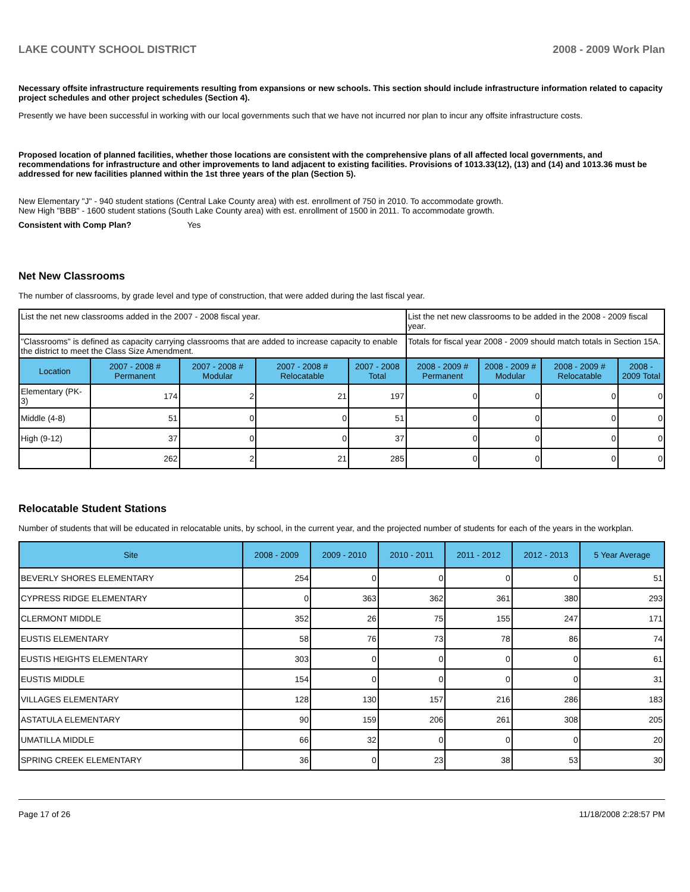LAKE COUNTY SCHOOL DISTRICT 2008 - 2009 Work Plan
Necessary offsite infrastructure requirements resulting from expansions or new schools. This section should include infrastructure information related to capacity project schedules and other project schedules (Section 4).
Presently we have been successful in working with our local governments such that we have not incurred nor plan to incur any offsite infrastructure costs.
Proposed location of planned facilities, whether those locations are consistent with the comprehensive plans of all affected local governments, and recommendations for infrastructure and other improvements to land adjacent to existing facilities. Provisions of 1013.33(12), (13) and (14) and 1013.36 must be addressed for new facilities planned within the 1st three years of the plan (Section 5).
New Elementary "J" - 940 student stations (Central Lake County area) with est. enrollment of 750 in 2010. To accommodate growth.
New High "BBB" - 1600 student stations (South Lake County area) with est. enrollment of 1500 in 2011. To accommodate growth.
Consistent with Comp Plan? Yes
Net New Classrooms
The number of classrooms, by grade level and type of construction, that were added during the last fiscal year.
| List the net new classrooms added in the 2007 - 2008 fiscal year. | | | | | List the net new classrooms to be added in the 2008 - 2009 fiscal year. | | | |
| "Classrooms" is defined as capacity carrying classrooms that are added to increase capacity to enable the district to meet the Class Size Amendment. | | | | | Totals for fiscal year 2008 - 2009 should match totals in Section 15A. | | | |
| Location | 2007 - 2008 # Permanent | 2007 - 2008 # Modular | 2007 - 2008 # Relocatable | 2007 - 2008 Total | 2008 - 2009 # Permanent | 2008 - 2009 # Modular | 2008 - 2009 # Relocatable | 2008 - 2009 Total |
| Elementary (PK-3) | 174 | 2 | 21 | 197 | 0 | 0 | 0 | 0 |
| Middle (4-8) | 51 | 0 | 0 | 51 | 0 | 0 | 0 | 0 |
| High (9-12) | 37 | 0 | 0 | 37 | 0 | 0 | 0 | 0 |
| | 262 | 2 | 21 | 285 | 0 | 0 | 0 | 0 |
Relocatable Student Stations
Number of students that will be educated in relocatable units, by school, in the current year, and the projected number of students for each of the years in the workplan.
| Site | 2008 - 2009 | 2009 - 2010 | 2010 - 2011 | 2011 - 2012 | 2012 - 2013 | 5 Year Average |
| --- | --- | --- | --- | --- | --- | --- |
| BEVERLY SHORES ELEMENTARY | 254 | 0 | 0 | 0 | 0 | 51 |
| CYPRESS RIDGE ELEMENTARY | 0 | 363 | 362 | 361 | 380 | 293 |
| CLERMONT MIDDLE | 352 | 26 | 75 | 155 | 247 | 171 |
| EUSTIS ELEMENTARY | 58 | 76 | 73 | 78 | 86 | 74 |
| EUSTIS HEIGHTS ELEMENTARY | 303 | 0 | 0 | 0 | 0 | 61 |
| EUSTIS MIDDLE | 154 | 0 | 0 | 0 | 0 | 31 |
| VILLAGES ELEMENTARY | 128 | 130 | 157 | 216 | 286 | 183 |
| ASTATULA ELEMENTARY | 90 | 159 | 206 | 261 | 308 | 205 |
| UMATILLA MIDDLE | 66 | 32 | 0 | 0 | 0 | 20 |
| SPRING CREEK ELEMENTARY | 36 | 0 | 23 | 38 | 53 | 30 |
Page 17 of 26 11/18/2008 2:28:57 PM